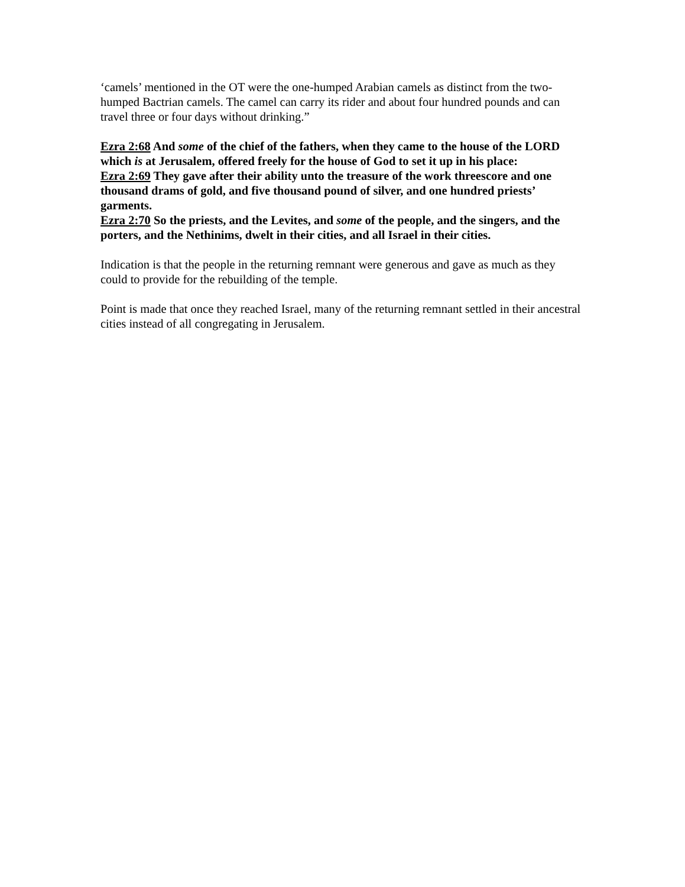‘camels’ mentioned in the OT were the one-humped Arabian camels as distinct from the two-humped Bactrian camels. The camel can carry its rider and about four hundred pounds and can travel three or four days without drinking.”
Ezra 2:68 And some of the chief of the fathers, when they came to the house of the LORD which is at Jerusalem, offered freely for the house of God to set it up in his place:
Ezra 2:69 They gave after their ability unto the treasure of the work threescore and one thousand drams of gold, and five thousand pound of silver, and one hundred priests’ garments.
Ezra 2:70 So the priests, and the Levites, and some of the people, and the singers, and the porters, and the Nethinims, dwelt in their cities, and all Israel in their cities.
Indication is that the people in the returning remnant were generous and gave as much as they could to provide for the rebuilding of the temple.
Point is made that once they reached Israel, many of the returning remnant settled in their ancestral cities instead of all congregating in Jerusalem.